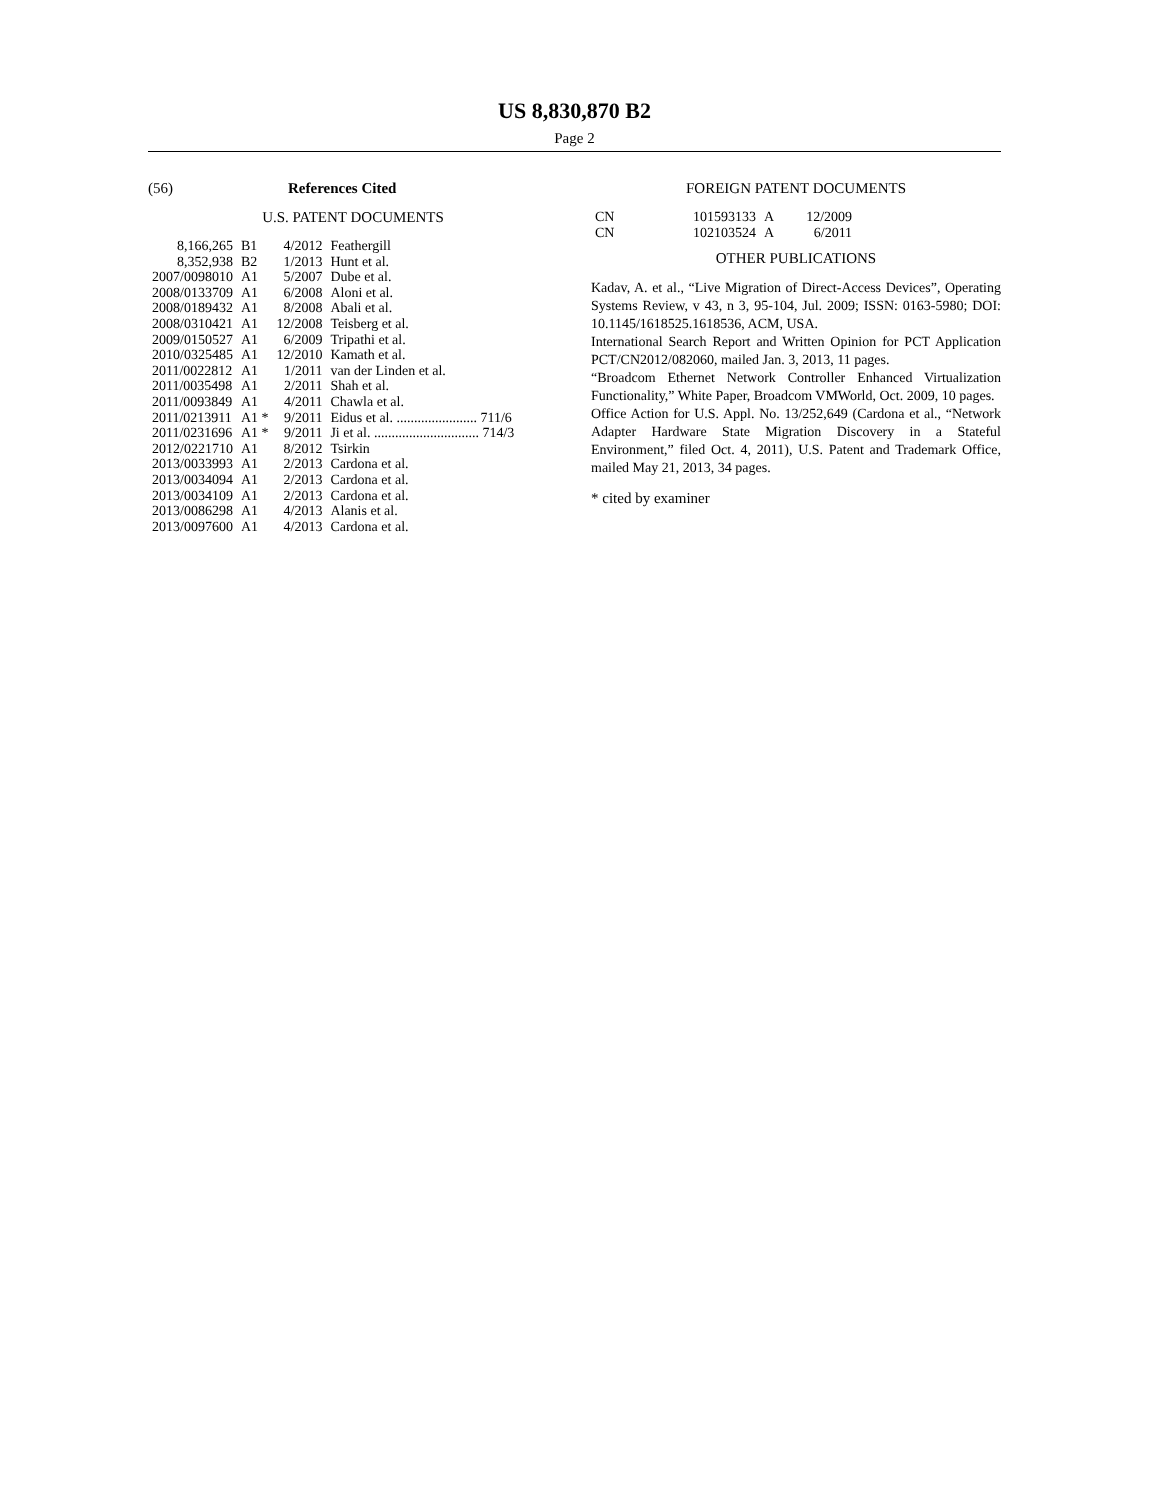US 8,830,870 B2
Page 2
(56) References Cited
U.S. PATENT DOCUMENTS
| 8,166,265 | B1 | 4/2012 | Feathergill |
| 8,352,938 | B2 | 1/2013 | Hunt et al. |
| 2007/0098010 | A1 | 5/2007 | Dube et al. |
| 2008/0133709 | A1 | 6/2008 | Aloni et al. |
| 2008/0189432 | A1 | 8/2008 | Abali et al. |
| 2008/0310421 | A1 | 12/2008 | Teisberg et al. |
| 2009/0150527 | A1 | 6/2009 | Tripathi et al. |
| 2010/0325485 | A1 | 12/2010 | Kamath et al. |
| 2011/0022812 | A1 | 1/2011 | van der Linden et al. |
| 2011/0035498 | A1 | 2/2011 | Shah et al. |
| 2011/0093849 | A1 | 4/2011 | Chawla et al. |
| 2011/0213911 | A1 * | 9/2011 | Eidus et al. ....................... 711/6 |
| 2011/0231696 | A1 * | 9/2011 | Ji et al. .............................. 714/3 |
| 2012/0221710 | A1 | 8/2012 | Tsirkin |
| 2013/0033993 | A1 | 2/2013 | Cardona et al. |
| 2013/0034094 | A1 | 2/2013 | Cardona et al. |
| 2013/0034109 | A1 | 2/2013 | Cardona et al. |
| 2013/0086298 | A1 | 4/2013 | Alanis et al. |
| 2013/0097600 | A1 | 4/2013 | Cardona et al. |
FOREIGN PATENT DOCUMENTS
| CN | 101593133 | A | 12/2009 |
| CN | 102103524 | A | 6/2011 |
OTHER PUBLICATIONS
Kadav, A. et al., “Live Migration of Direct-Access Devices”, Operating Systems Review, v 43, n 3, 95-104, Jul. 2009; ISSN: 0163-5980; DOI: 10.1145/1618525.1618536, ACM, USA.
International Search Report and Written Opinion for PCT Application PCT/CN2012/082060, mailed Jan. 3, 2013, 11 pages.
“Broadcom Ethernet Network Controller Enhanced Virtualization Functionality,” White Paper, Broadcom VMWorld, Oct. 2009, 10 pages.
Office Action for U.S. Appl. No. 13/252,649 (Cardona et al., “Network Adapter Hardware State Migration Discovery in a Stateful Environment,” filed Oct. 4, 2011), U.S. Patent and Trademark Office, mailed May 21, 2013, 34 pages.
* cited by examiner